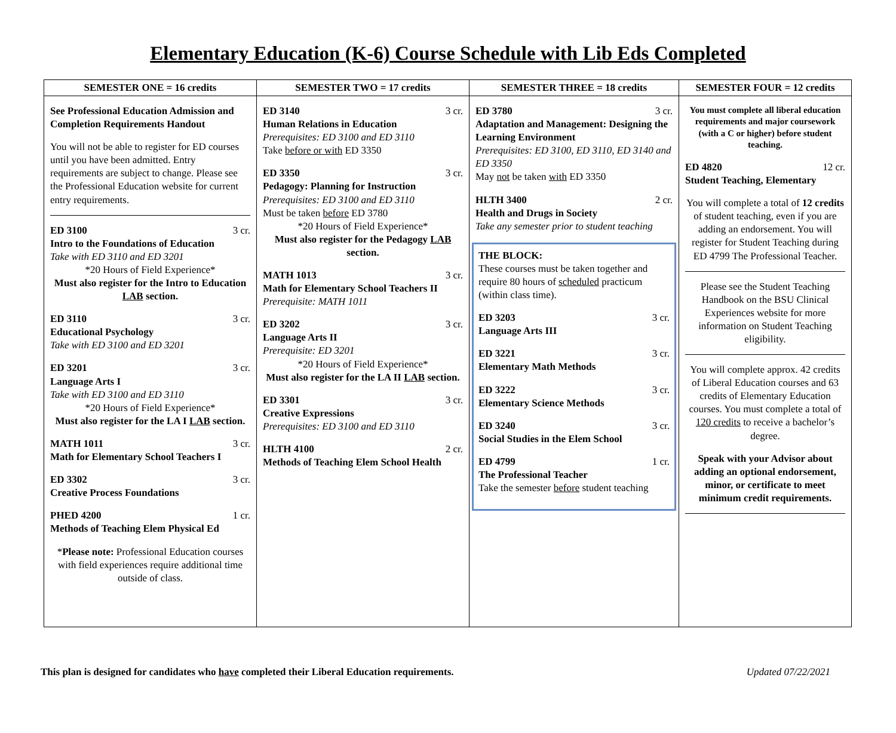Elementary Education (K-6) Course Schedule with Lib Eds Completed
| SEMESTER ONE = 16 credits | SEMESTER TWO = 17 credits | SEMESTER THREE = 18 credits | SEMESTER FOUR = 12 credits |
| --- | --- | --- | --- |
| See Professional Education Admission and Completion Requirements Handout You will not be able to register for ED courses until you have been admitted. Entry requirements are subject to change. Please see the Professional Education website for current entry requirements. ED 3100 3 cr. Intro to the Foundations of Education Take with ED 3110 and ED 3201 *20 Hours of Field Experience* Must also register for the Intro to Education LAB section. ED 3110 3 cr. Educational Psychology Take with ED 3100 and ED 3201 ED 3201 3 cr. Language Arts I Take with ED 3100 and ED 3110 *20 Hours of Field Experience* Must also register for the LA I LAB section. MATH 1011 3 cr. Math for Elementary School Teachers I ED 3302 3 cr. Creative Process Foundations PHED 4200 1 cr. Methods of Teaching Elem Physical Ed * Please note: Professional Education courses with field experiences require additional time outside of class. | ED 3140 3 cr. Human Relations in Education Prerequisites: ED 3100 and ED 3110 Take before or with ED 3350 ED 3350 3 cr. Pedagogy: Planning for Instruction Prerequisites: ED 3100 and ED 3110 Must be taken before ED 3780 *20 Hours of Field Experience* Must also register for the Pedagogy LAB section. MATH 1013 3 cr. Math for Elementary School Teachers II Prerequisite: MATH 1011 ED 3202 3 cr. Language Arts II Prerequisite: ED 3201 *20 Hours of Field Experience* Must also register for the LA II LAB section. ED 3301 3 cr. Creative Expressions Prerequisites: ED 3100 and ED 3110 HLTH 4100 2 cr. Methods of Teaching Elem School Health | ED 3780 3 cr. Adaptation and Management: Designing the Learning Environment Prerequisites: ED 3100, ED 3110, ED 3140 and ED 3350 May not be taken with ED 3350 HLTH 3400 2 cr. Health and Drugs in Society Take any semester prior to student teaching THE BLOCK: These courses must be taken together and require 80 hours of scheduled practicum (within class time). ED 3203 3 cr. Language Arts III ED 3221 3 cr. Elementary Math Methods ED 3222 3 cr. Elementary Science Methods ED 3240 3 cr. Social Studies in the Elem School ED 4799 1 cr. The Professional Teacher Take the semester before student teaching | You must complete all liberal education requirements and major coursework (with a C or higher) before student teaching. ED 4820 12 cr. Student Teaching, Elementary You will complete a total of 12 credits of student teaching, even if you are adding an endorsement. You will register for Student Teaching during ED 4799 The Professional Teacher. Please see the Student Teaching Handbook on the BSU Clinical Experiences website for more information on Student Teaching eligibility. You will complete approx. 42 credits of Liberal Education courses and 63 credits of Elementary Education courses. You must complete a total of 120 credits to receive a bachelor’s degree. Speak with your Advisor about adding an optional endorsement, minor, or certificate to meet minimum credit requirements. |
This plan is designed for candidates who have completed their Liberal Education requirements. Updated 07/22/2021